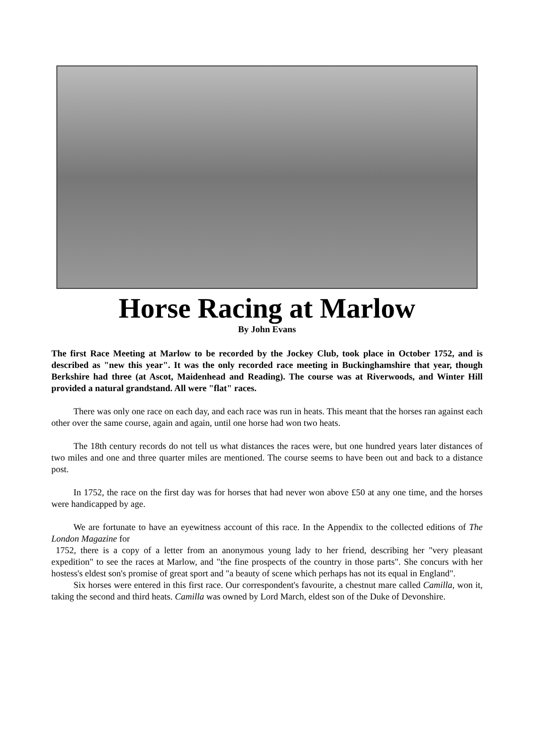Horse Racing at Marlow
By John Evans
The first Race Meeting at Marlow to be recorded by the Jockey Club, took place in October 1752, and is described as "new this year". It was the only recorded race meeting in Buckinghamshire that year, though Berkshire had three (at Ascot, Maidenhead and Reading). The course was at Riverwoods, and Winter Hill provided a natural grandstand. All were "flat" races.
There was only one race on each day, and each race was run in heats. This meant that the horses ran against each other over the same course, again and again, until one horse had won two heats.
The 18th century records do not tell us what distances the races were, but one hundred years later distances of two miles and one and three quarter miles are mentioned. The course seems to have been out and back to a distance post.
In 1752, the race on the first day was for horses that had never won above £50 at any one time, and the horses were handicapped by age.
We are fortunate to have an eyewitness account of this race. In the Appendix to the collected editions of The London Magazine for
1752, there is a copy of a letter from an anonymous young lady to her friend, describing her "very pleasant expedition" to see the races at Marlow, and "the fine prospects of the country in those parts". She concurs with her hostess's eldest son's promise of great sport and "a beauty of scene which perhaps has not its equal in England".
Six horses were entered in this first race. Our correspondent's favourite, a chestnut mare called Camilla, won it, taking the second and third heats. Camilla was owned by Lord March, eldest son of the Duke of Devonshire.